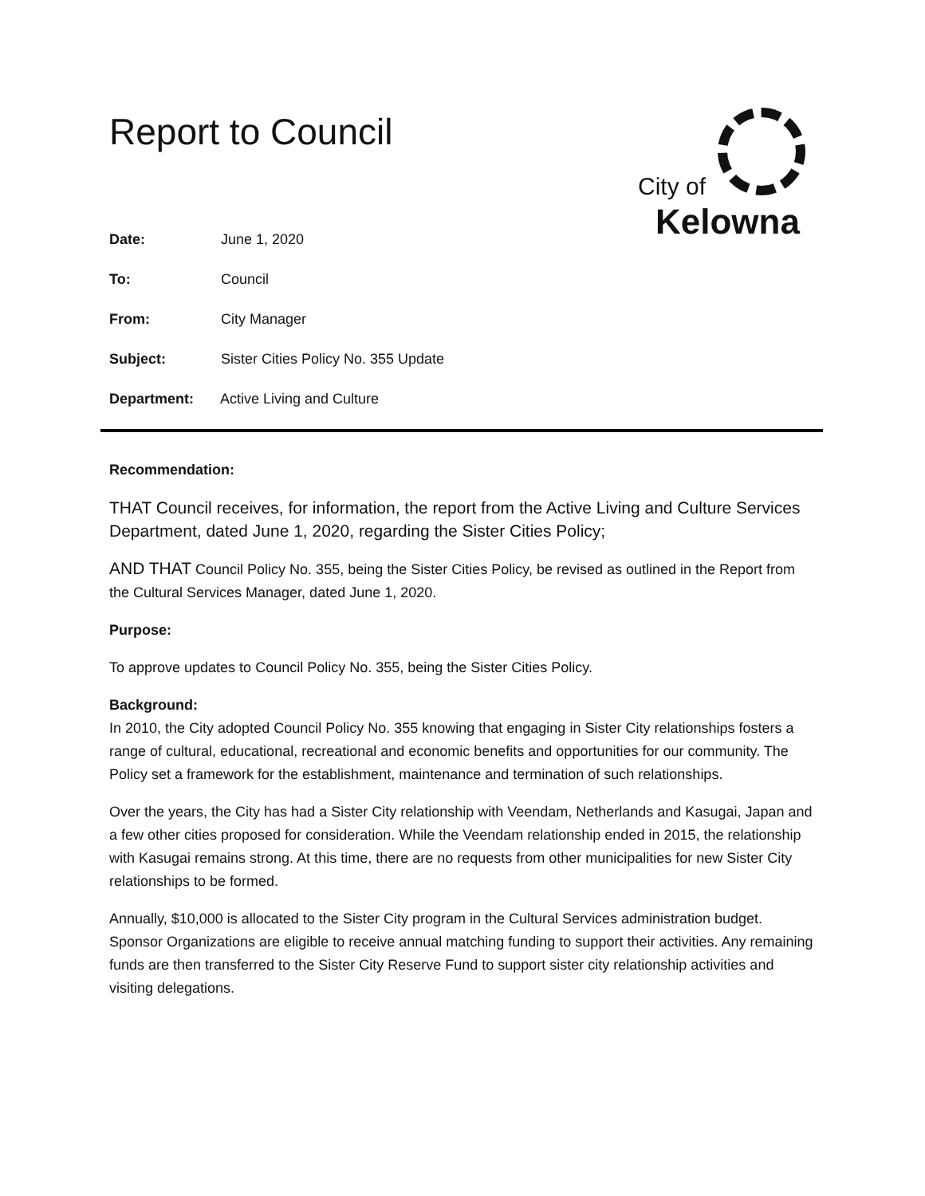Report to Council
City of
Kelowna
Date: June 1, 2020
To: Council
From: City Manager
Subject: Sister Cities Policy No. 355 Update
Department: Active Living and Culture
Recommendation:
THAT Council receives, for information, the report from the Active Living and Culture Services Department, dated June 1, 2020, regarding the Sister Cities Policy;
AND THAT Council Policy No. 355, being the Sister Cities Policy, be revised as outlined in the Report from the Cultural Services Manager, dated June 1, 2020.
Purpose:
To approve updates to Council Policy No. 355, being the Sister Cities Policy.
Background:
In 2010, the City adopted Council Policy No. 355 knowing that engaging in Sister City relationships fosters a range of cultural, educational, recreational and economic benefits and opportunities for our community. The Policy set a framework for the establishment, maintenance and termination of such relationships.
Over the years, the City has had a Sister City relationship with Veendam, Netherlands and Kasugai, Japan and a few other cities proposed for consideration. While the Veendam relationship ended in 2015, the relationship with Kasugai remains strong. At this time, there are no requests from other municipalities for new Sister City relationships to be formed.
Annually, $10,000 is allocated to the Sister City program in the Cultural Services administration budget. Sponsor Organizations are eligible to receive annual matching funding to support their activities. Any remaining funds are then transferred to the Sister City Reserve Fund to support sister city relationship activities and visiting delegations.